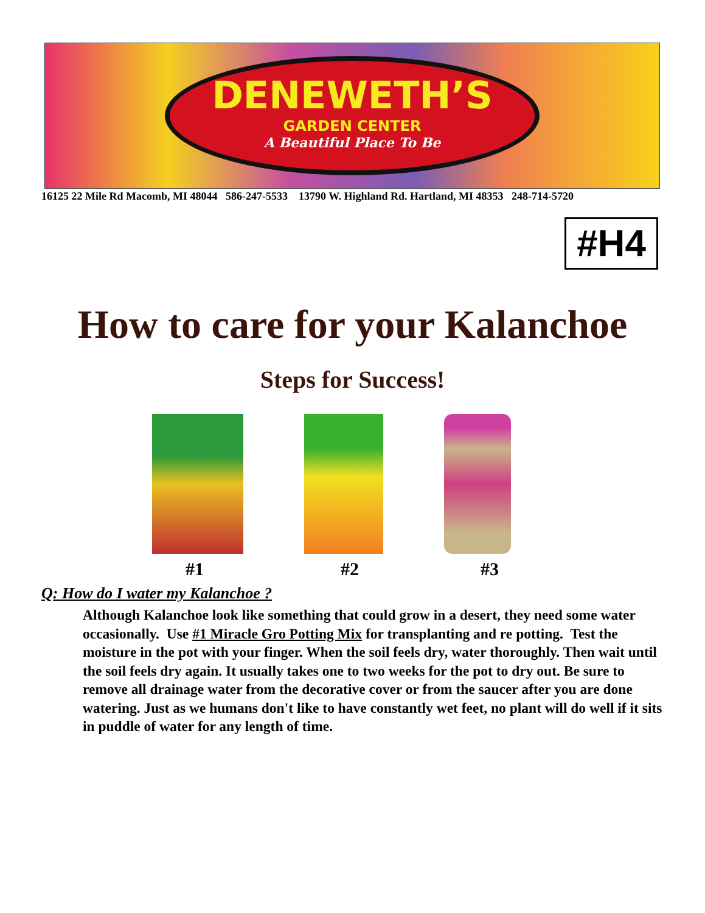DENEWETH’S
GARDEN CENTER
A Beautiful Place To Be
16125 22 Mile Rd Macomb, MI 48044 586-247-5533 13790 W. Highland Rd. Hartland, MI 48353 248-714-5720
#H4
How to care for your Kalanchoe
Steps for Success!
#1 #2 #3
Q: How do I water my Kalanchoe ?
Although Kalanchoe look like something that could grow in a desert, they need some water occasionally. Use #1 Miracle Gro Potting Mix for transplanting and re potting. Test the moisture in the pot with your finger. When the soil feels dry, water thoroughly. Then wait until the soil feels dry again. It usually takes one to two weeks for the pot to dry out. Be sure to remove all drainage water from the decorative cover or from the saucer after you are done watering. Just as we humans don't like to have constantly wet feet, no plant will do well if it sits in puddle of water for any length of time.